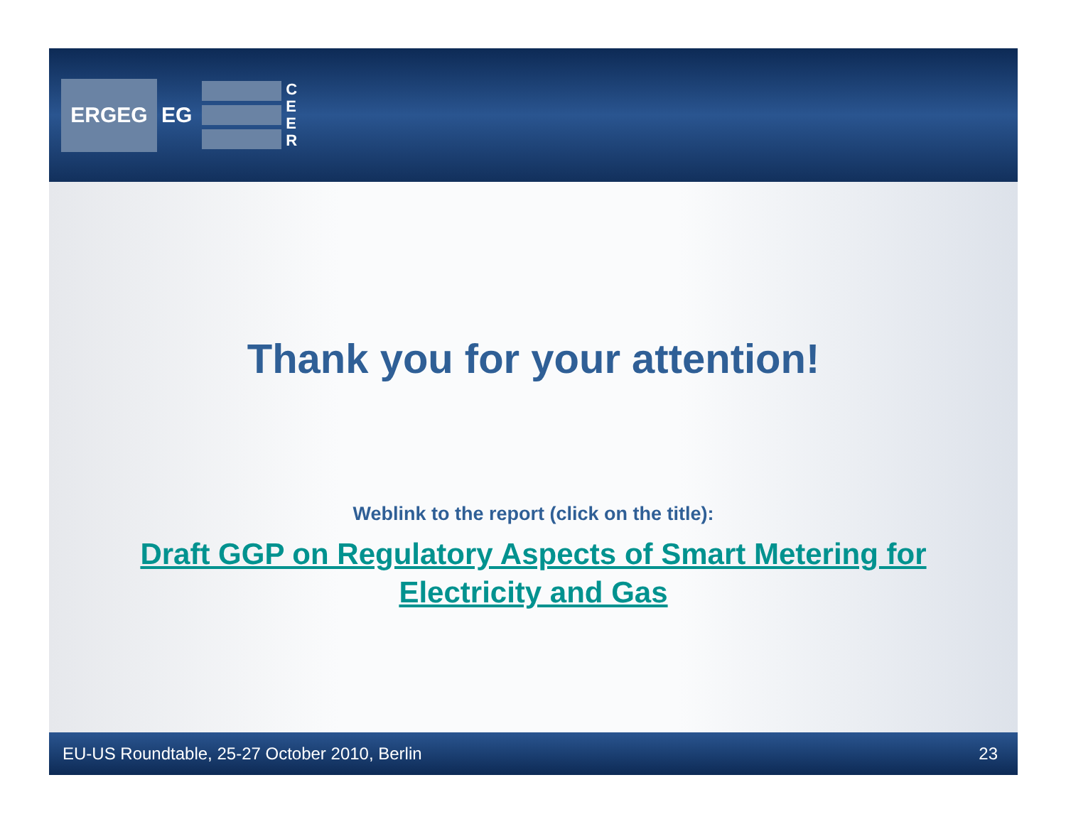ERGEG
EG
C E E R
Thank you for your attention!
Weblink to the report (click on the title):
Draft GGP on Regulatory Aspects of Smart Metering for Electricity and Gas
EU-US Roundtable, 25-27 October 2010, Berlin 23